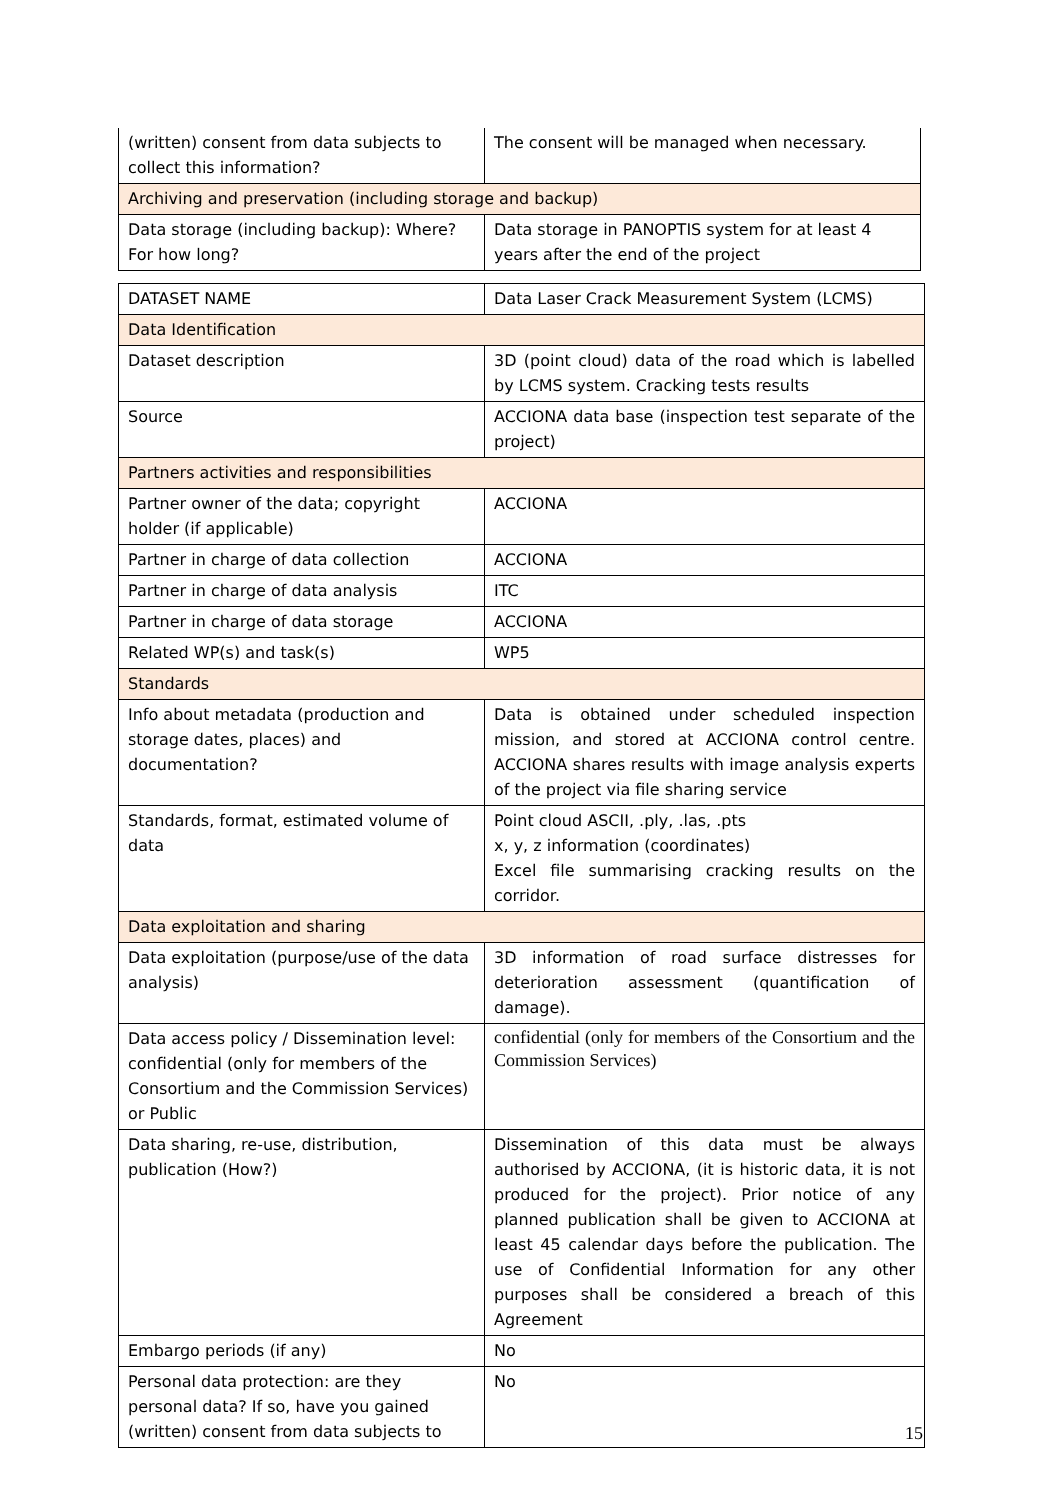| (written) consent from data subjects to collect this information? | The consent will be managed when necessary. |
| Archiving and preservation (including storage and backup) | |
| Data storage (including backup): Where? For how long? | Data storage in PANOPTIS system for at least 4 years after the end of the project |
| DATASET NAME | Data Laser Crack Measurement System (LCMS) |
| Data Identification | |
| Dataset description | 3D (point cloud) data of the road which is labelled by LCMS system. Cracking tests results |
| Source | ACCIONA data base (inspection test separate of the project) |
| Partners activities and responsibilities | |
| Partner owner of the data; copyright holder (if applicable) | ACCIONA |
| Partner in charge of data collection | ACCIONA |
| Partner in charge of data analysis | ITC |
| Partner in charge of data storage | ACCIONA |
| Related WP(s) and task(s) | WP5 |
| Standards | |
| Info about metadata (production and storage dates, places) and documentation? | Data is obtained under scheduled inspection mission, and stored at ACCIONA control centre. ACCIONA shares results with image analysis experts of the project via file sharing service |
| Standards, format, estimated volume of data | Point cloud ASCII, .ply, .las, .pts x, y, z information (coordinates) Excel file summarising cracking results on the corridor. |
| Data exploitation and sharing | |
| Data exploitation (purpose/use of the data analysis) | 3D information of road surface distresses for deterioration assessment (quantification of damage). |
| Data access policy / Dissemination level: confidential (only for members of the Consortium and the Commission Services) or Public | confidential (only for members of the Consortium and the Commission Services) |
| Data sharing, re-use, distribution, publication (How?) | Dissemination of this data must be always authorised by ACCIONA, (it is historic data, it is not produced for the project). Prior notice of any planned publication shall be given to ACCIONA at least 45 calendar days before the publication. The use of Confidential Information for any other purposes shall be considered a breach of this Agreement |
| Embargo periods (if any) | No |
| Personal data protection: are they personal data? If so, have you gained (written) consent from data subjects to | No |
15